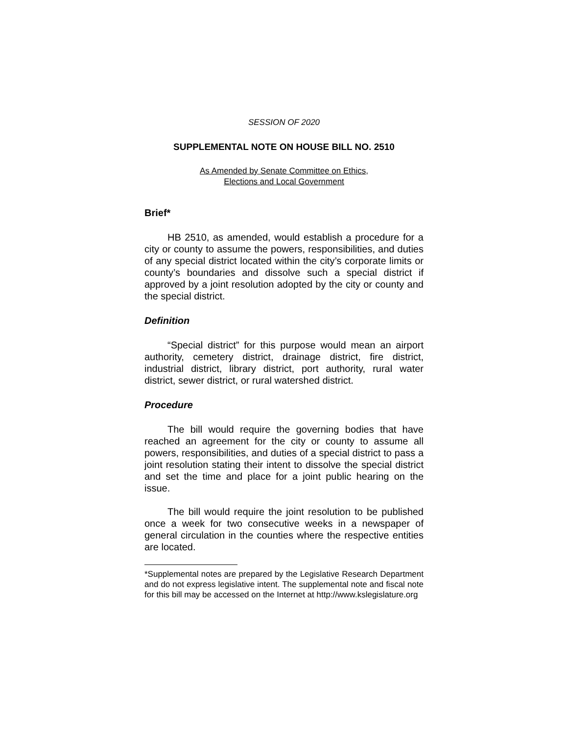SESSION OF 2020
SUPPLEMENTAL NOTE ON HOUSE BILL NO. 2510
As Amended by Senate Committee on Ethics,
Elections and Local Government
Brief*
HB 2510, as amended, would establish a procedure for a city or county to assume the powers, responsibilities, and duties of any special district located within the city’s corporate limits or county’s boundaries and dissolve such a special district if approved by a joint resolution adopted by the city or county and the special district.
Definition
“Special district” for this purpose would mean an airport authority, cemetery district, drainage district, fire district, industrial district, library district, port authority, rural water district, sewer district, or rural watershed district.
Procedure
The bill would require the governing bodies that have reached an agreement for the city or county to assume all powers, responsibilities, and duties of a special district to pass a joint resolution stating their intent to dissolve the special district and set the time and place for a joint public hearing on the issue.
The bill would require the joint resolution to be published once a week for two consecutive weeks in a newspaper of general circulation in the counties where the respective entities are located.
*Supplemental notes are prepared by the Legislative Research Department and do not express legislative intent. The supplemental note and fiscal note for this bill may be accessed on the Internet at http://www.kslegislature.org